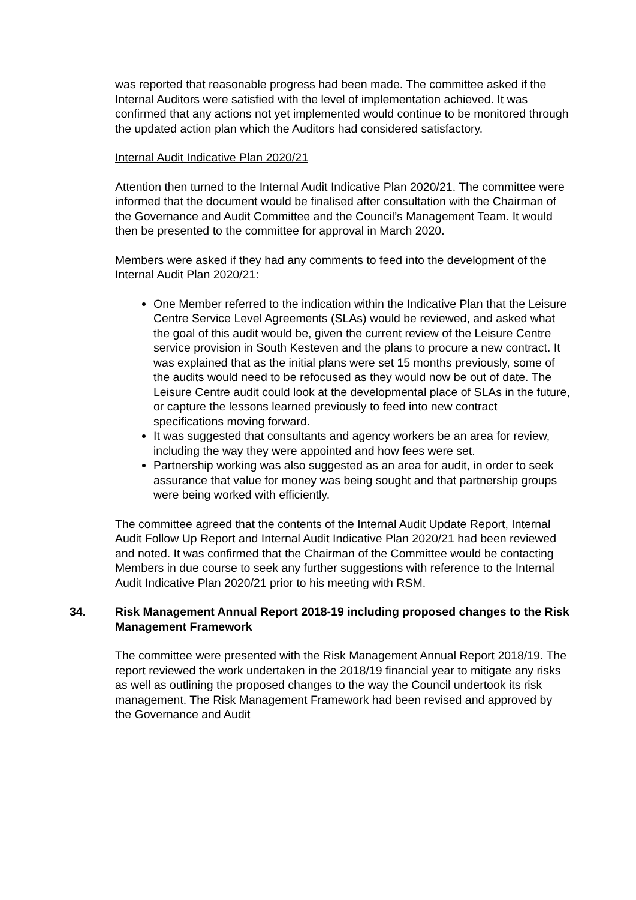was reported that reasonable progress had been made. The committee asked if the Internal Auditors were satisfied with the level of implementation achieved. It was confirmed that any actions not yet implemented would continue to be monitored through the updated action plan which the Auditors had considered satisfactory.
Internal Audit Indicative Plan 2020/21
Attention then turned to the Internal Audit Indicative Plan 2020/21. The committee were informed that the document would be finalised after consultation with the Chairman of the Governance and Audit Committee and the Council’s Management Team. It would then be presented to the committee for approval in March 2020.
Members were asked if they had any comments to feed into the development of the Internal Audit Plan 2020/21:
One Member referred to the indication within the Indicative Plan that the Leisure Centre Service Level Agreements (SLAs) would be reviewed, and asked what the goal of this audit would be, given the current review of the Leisure Centre service provision in South Kesteven and the plans to procure a new contract. It was explained that as the initial plans were set 15 months previously, some of the audits would need to be refocused as they would now be out of date. The Leisure Centre audit could look at the developmental place of SLAs in the future, or capture the lessons learned previously to feed into new contract specifications moving forward.
It was suggested that consultants and agency workers be an area for review, including the way they were appointed and how fees were set.
Partnership working was also suggested as an area for audit, in order to seek assurance that value for money was being sought and that partnership groups were being worked with efficiently.
The committee agreed that the contents of the Internal Audit Update Report, Internal Audit Follow Up Report and Internal Audit Indicative Plan 2020/21 had been reviewed and noted. It was confirmed that the Chairman of the Committee would be contacting Members in due course to seek any further suggestions with reference to the Internal Audit Indicative Plan 2020/21 prior to his meeting with RSM.
34. Risk Management Annual Report 2018-19 including proposed changes to the Risk Management Framework
The committee were presented with the Risk Management Annual Report 2018/19. The report reviewed the work undertaken in the 2018/19 financial year to mitigate any risks as well as outlining the proposed changes to the way the Council undertook its risk management. The Risk Management Framework had been revised and approved by the Governance and Audit